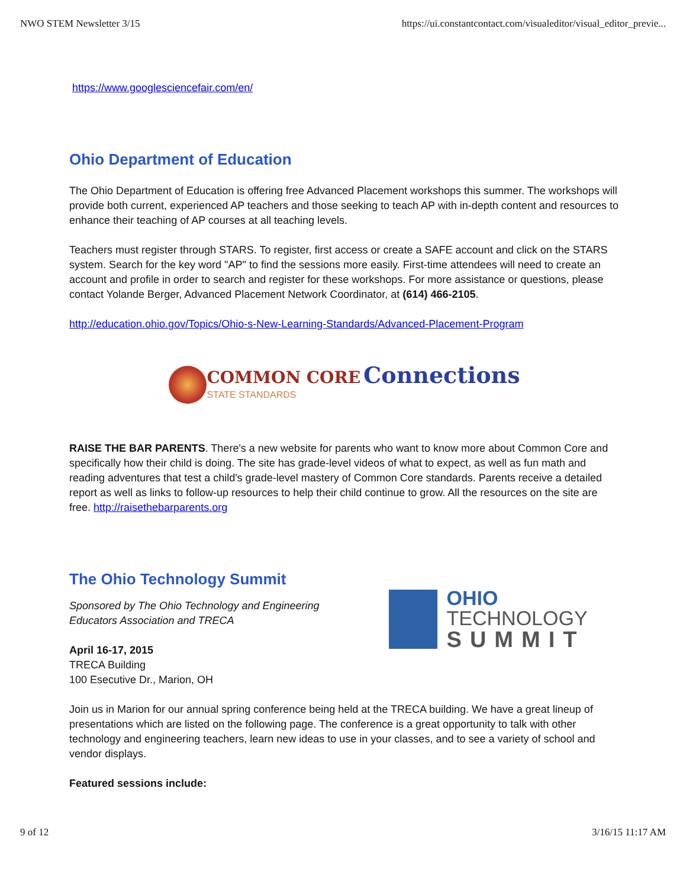NWO STEM Newsletter 3/15 https://ui.constantcontact.com/visualeditor/visual_editor_previe...
https://www.googlesciencefair.com/en/
Ohio Department of Education
The Ohio Department of Education is offering free Advanced Placement workshops this summer. The workshops will provide both current, experienced AP teachers and those seeking to teach AP with in-depth content and resources to enhance their teaching of AP courses at all teaching levels.
Teachers must register through STARS. To register, first access or create a SAFE account and click on the STARS system. Search for the key word "AP" to find the sessions more easily. First-time attendees will need to create an account and profile in order to search and register for these workshops. For more assistance or questions, please contact Yolande Berger, Advanced Placement Network Coordinator, at (614) 466-2105.
http://education.ohio.gov/Topics/Ohio-s-New-Learning-Standards/Advanced-Placement-Program
COMMON CORE Connections
STATE STANDARDS
RAISE THE BAR PARENTS. There's a new website for parents who want to know more about Common Core and specifically how their child is doing. The site has grade-level videos of what to expect, as well as fun math and reading adventures that test a child's grade-level mastery of Common Core standards. Parents receive a detailed report as well as links to follow-up resources to help their child continue to grow. All the resources on the site are free. http://raisethebarparents.org
The Ohio Technology Summit
Sponsored by The Ohio Technology and Engineering
Educators Association and TRECA
April 16-17, 2015
TRECA Building
100 Esecutive Dr., Marion, OH
OHIO TECHNOLOGY
SUMMIT
Join us in Marion for our annual spring conference being held at the TRECA building. We have a great lineup of presentations which are listed on the following page. The conference is a great opportunity to talk with other technology and engineering teachers, learn new ideas to use in your classes, and to see a variety of school and vendor displays.
Featured sessions include:
9 of 12 3/16/15 11:17 AM